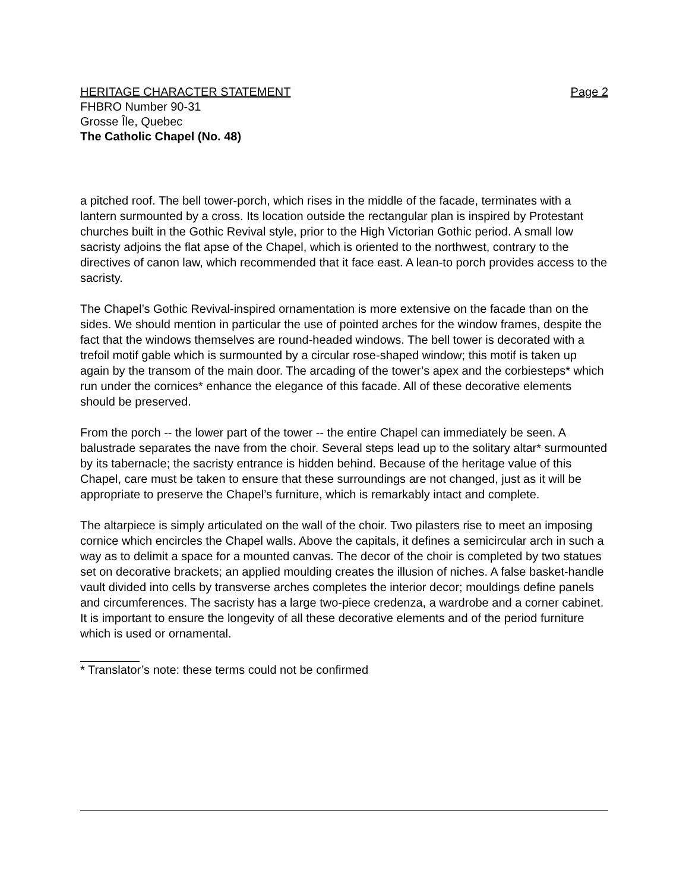HERITAGE CHARACTER STATEMENT Page 2
FHBRO Number 90-31
Grosse Île, Quebec
The Catholic Chapel (No. 48)
a pitched roof. The bell tower-porch, which rises in the middle of the facade, terminates with a lantern surmounted by a cross. Its location outside the rectangular plan is inspired by Protestant churches built in the Gothic Revival style, prior to the High Victorian Gothic period. A small low sacristy adjoins the flat apse of the Chapel, which is oriented to the northwest, contrary to the directives of canon law, which recommended that it face east. A lean-to porch provides access to the sacristy.
The Chapel’s Gothic Revival-inspired ornamentation is more extensive on the facade than on the sides. We should mention in particular the use of pointed arches for the window frames, despite the fact that the windows themselves are round-headed windows. The bell tower is decorated with a trefoil motif gable which is surmounted by a circular rose-shaped window; this motif is taken up again by the transom of the main door. The arcading of the tower’s apex and the corbiesteps* which run under the cornices* enhance the elegance of this facade. All of these decorative elements should be preserved.
From the porch -- the lower part of the tower -- the entire Chapel can immediately be seen. A balustrade separates the nave from the choir. Several steps lead up to the solitary altar* surmounted by its tabernacle; the sacristy entrance is hidden behind. Because of the heritage value of this Chapel, care must be taken to ensure that these surroundings are not changed, just as it will be appropriate to preserve the Chapel’s furniture, which is remarkably intact and complete.
The altarpiece is simply articulated on the wall of the choir. Two pilasters rise to meet an imposing cornice which encircles the Chapel walls. Above the capitals, it defines a semicircular arch in such a way as to delimit a space for a mounted canvas. The decor of the choir is completed by two statues set on decorative brackets; an applied moulding creates the illusion of niches. A false basket-handle vault divided into cells by transverse arches completes the interior decor; mouldings define panels and circumferences. The sacristy has a large two-piece credenza, a wardrobe and a corner cabinet. It is important to ensure the longevity of all these decorative elements and of the period furniture which is used or ornamental.
* Translator’s note: these terms could not be confirmed